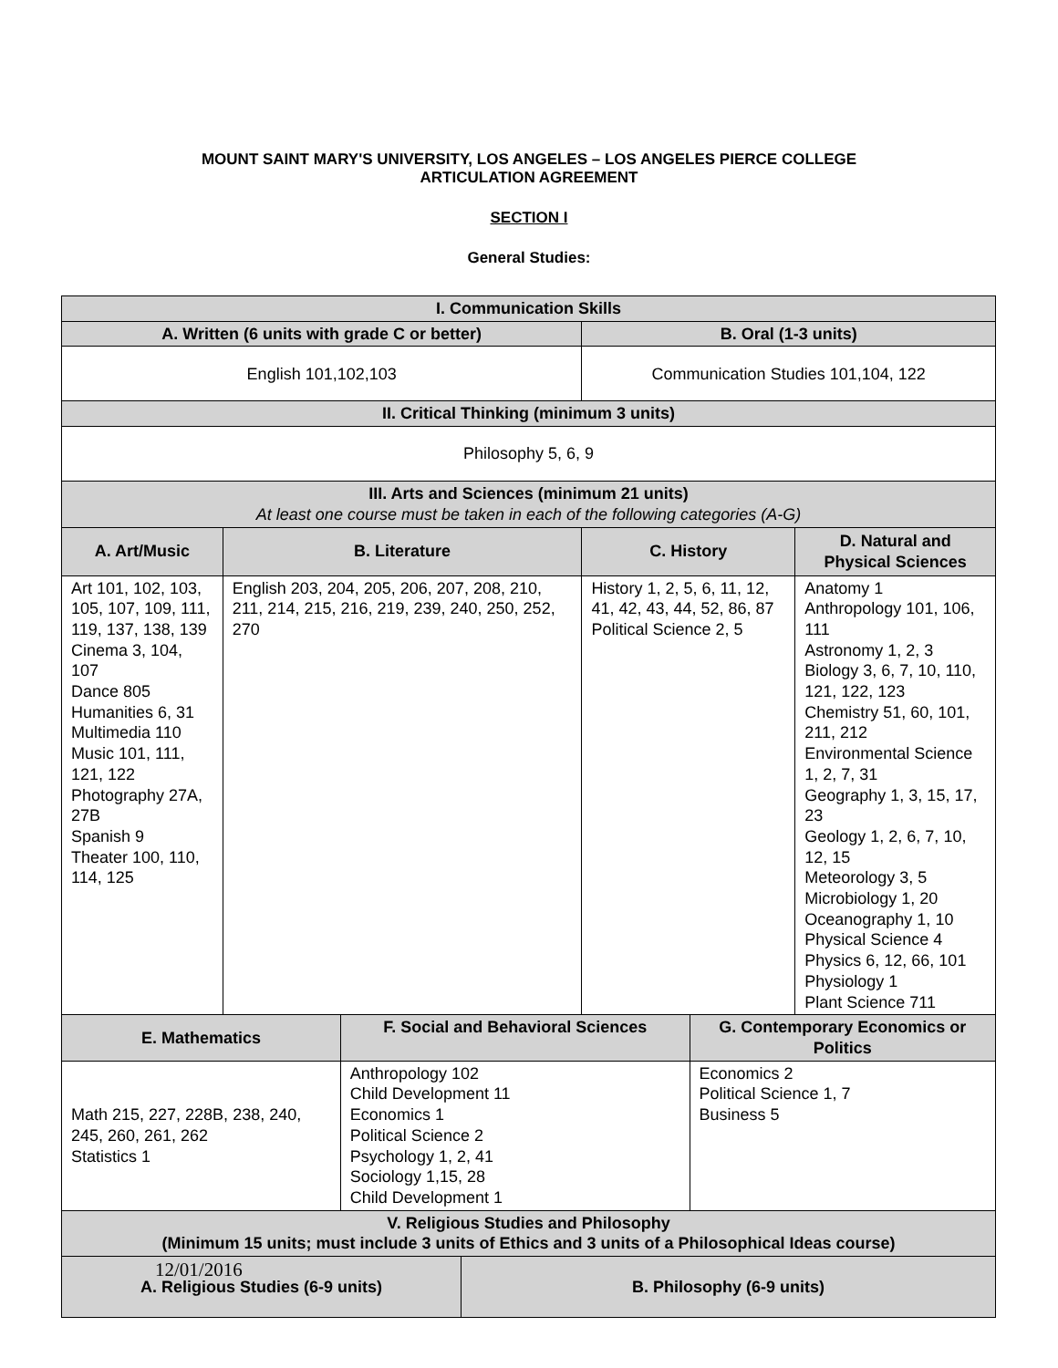MOUNT SAINT MARY'S UNIVERSITY, LOS ANGELES – LOS ANGELES PIERCE COLLEGE
ARTICULATION AGREEMENT
SECTION I
General Studies:
| I. Communication Skills | | | | | | |
| --- | --- | --- | --- | --- | --- | --- |
| A. Written (6 units with grade C or better) | | | | B. Oral (1-3 units) | | |
| English 101,102,103 | | | | Communication Studies 101,104, 122 | | |
| II. Critical Thinking (minimum 3 units) | | | | | | |
| Philosophy 5, 6, 9 | | | | | | |
| III. Arts and Sciences (minimum 21 units) At least one course must be taken in each of the following categories (A-G) | | | | | | |
| A. Art/Music | B. Literature | | | C. History | | D. Natural and Physical Sciences |
| Art 101, 102, 103, 105, 107, 109, 111, 119, 137, 138, 139 Cinema 3, 104, 107 Dance 805 Humanities 6, 31 Multimedia 110 Music 101, 111, 121, 122 Photography 27A, 27B Spanish 9 Theater 100, 110, 114, 125 | English 203, 204, 205, 206, 207, 208, 210, 211, 214, 215, 216, 219, 239, 240, 250, 252, 270 | | | History 1, 2, 5, 6, 11, 12, 41, 42, 43, 44, 52, 86, 87 Political Science 2, 5 | | Anatomy 1 Anthropology 101, 106, 111 Astronomy 1, 2, 3 Biology 3, 6, 7, 10, 110, 121, 122, 123 Chemistry 51, 60, 101, 211, 212 Environmental Science 1, 2, 7, 31 Geography 1, 3, 15, 17, 23 Geology 1, 2, 6, 7, 10, 12, 15 Meteorology 3, 5 Microbiology 1, 20 Oceanography 1, 10 Physical Science 4 Physics 6, 12, 66, 101 Physiology 1 Plant Science 711 |
| E. Mathematics | | F. Social and Behavioral Sciences | | | G. Contemporary Economics or Politics | |
| Math 215, 227, 228B, 238, 240, 245, 260, 261, 262 Statistics 1 | | Anthropology 102 Child Development 11 Economics 1 Political Science 2 Psychology 1, 2, 41 Sociology 1,15, 28 Child Development 1 | | | Economics 2 Political Science 1, 7 Business 5 | |
| V. Religious Studies and Philosophy (Minimum 15 units; must include 3 units of Ethics and 3 units of a Philosophical Ideas course) | | | | | | |
| A. Religious Studies (6-9 units) | | | B. Philosophy (6-9 units) | | | |
12/01/2016